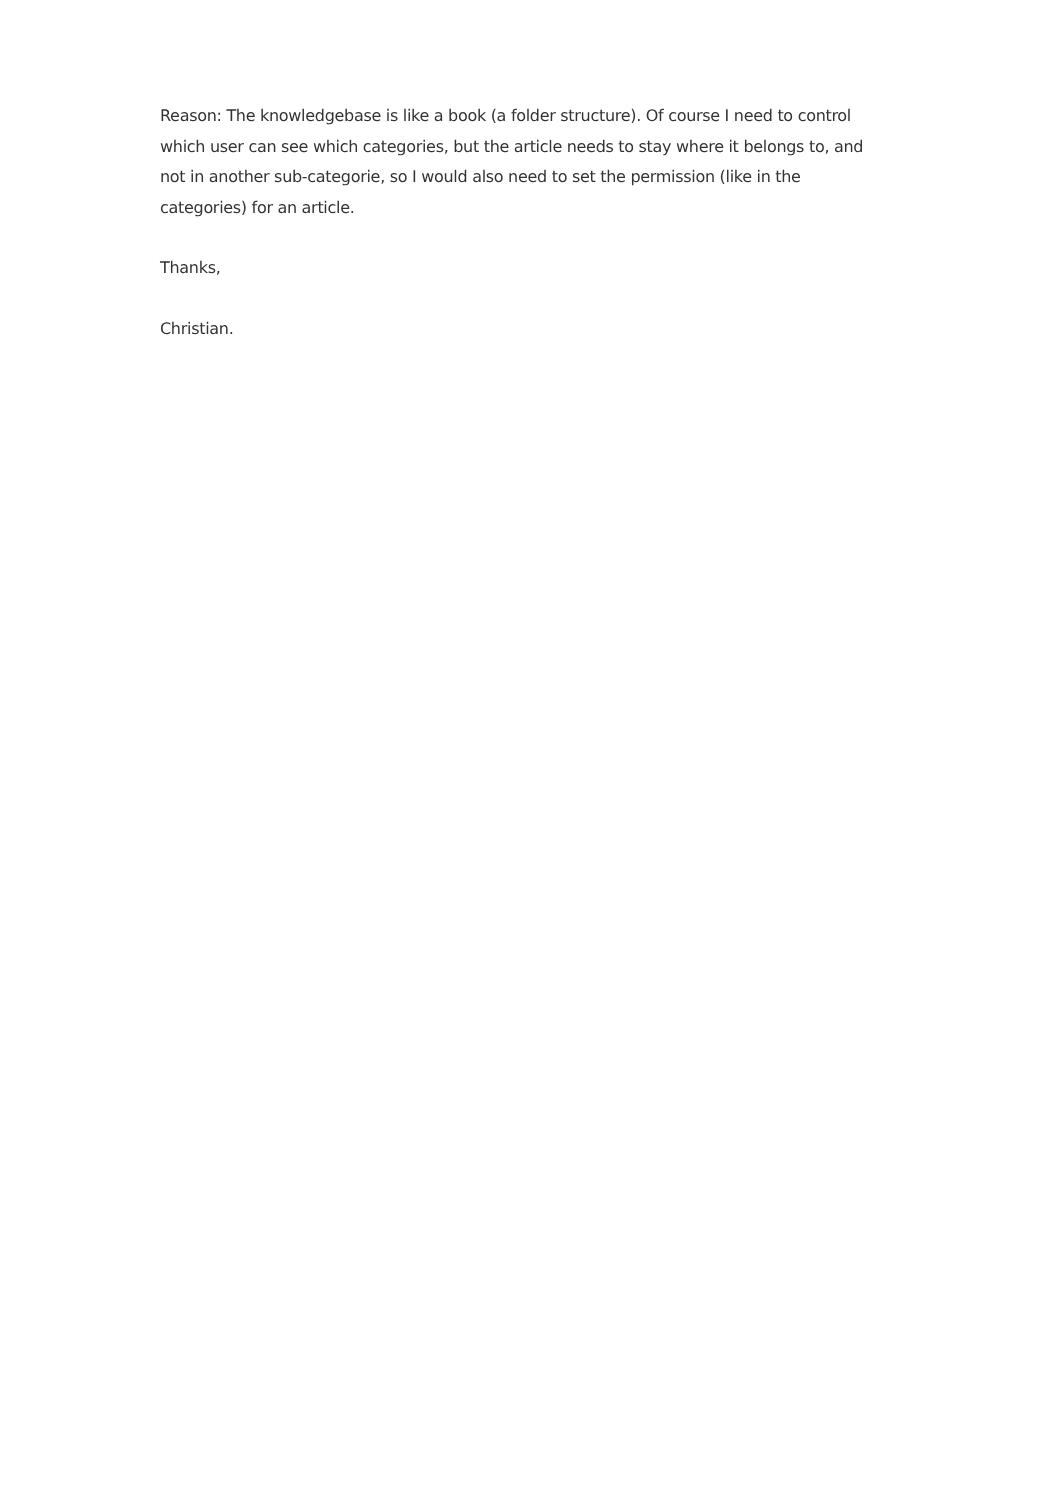Reason: The knowledgebase is like a book (a folder structure). Of course I need to control which user can see which categories, but the article needs to stay where it belongs to, and not in another sub-categorie, so I would also need to set the permission (like in the categories) for an article.
Thanks,
Christian.